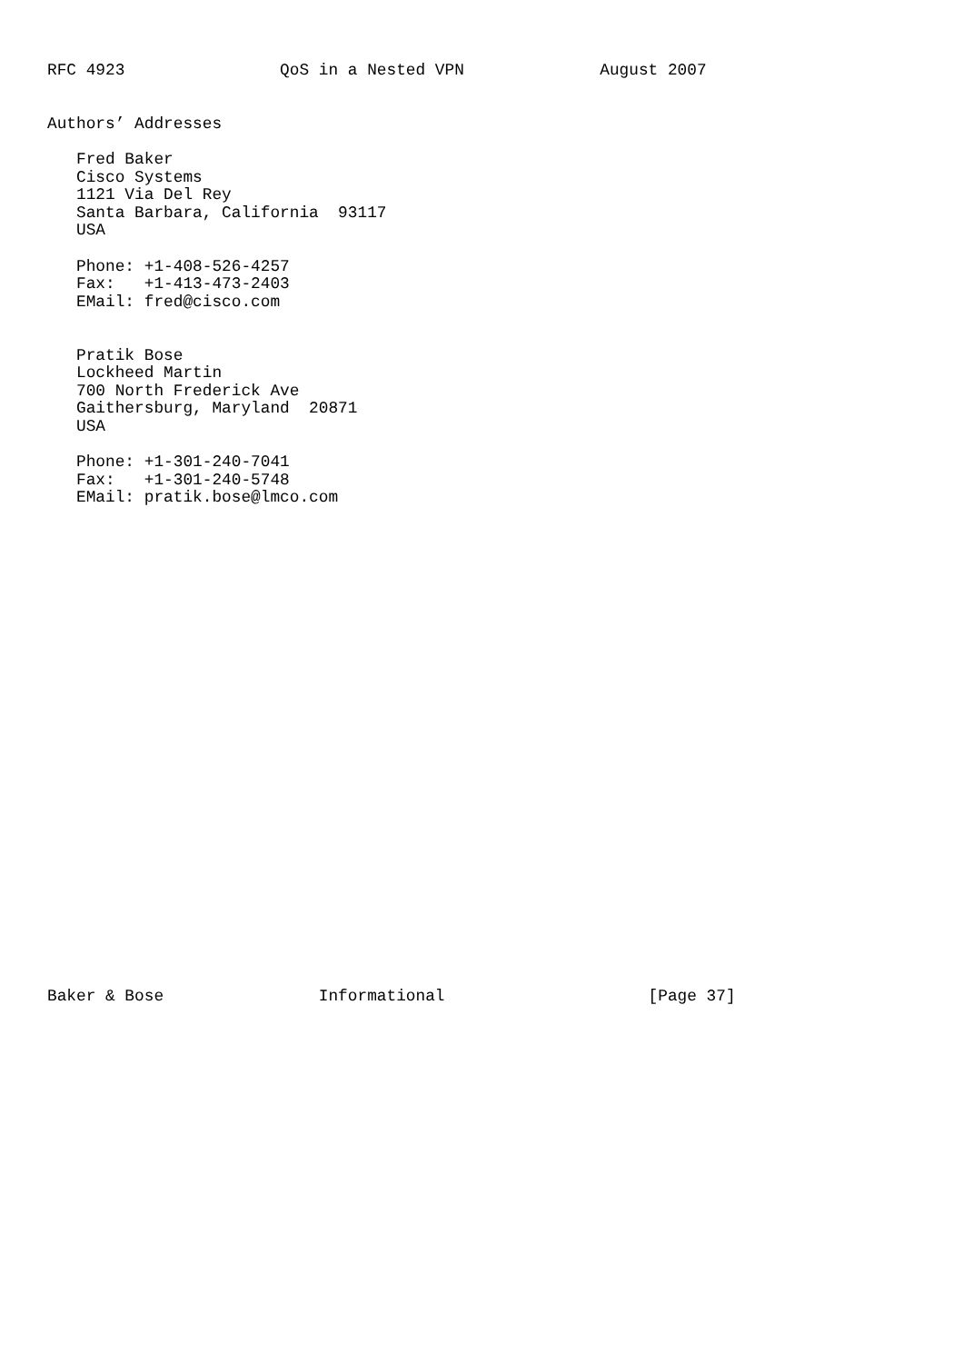RFC 4923                QoS in a Nested VPN              August 2007


Authors’ Addresses

   Fred Baker
   Cisco Systems
   1121 Via Del Rey
   Santa Barbara, California  93117
   USA

   Phone: +1-408-526-4257
   Fax:   +1-413-473-2403
   EMail: fred@cisco.com


   Pratik Bose
   Lockheed Martin
   700 North Frederick Ave
   Gaithersburg, Maryland  20871
   USA

   Phone: +1-301-240-7041
   Fax:   +1-301-240-5748
   EMail: pratik.bose@lmco.com



























Baker & Bose                Informational                     [Page 37]